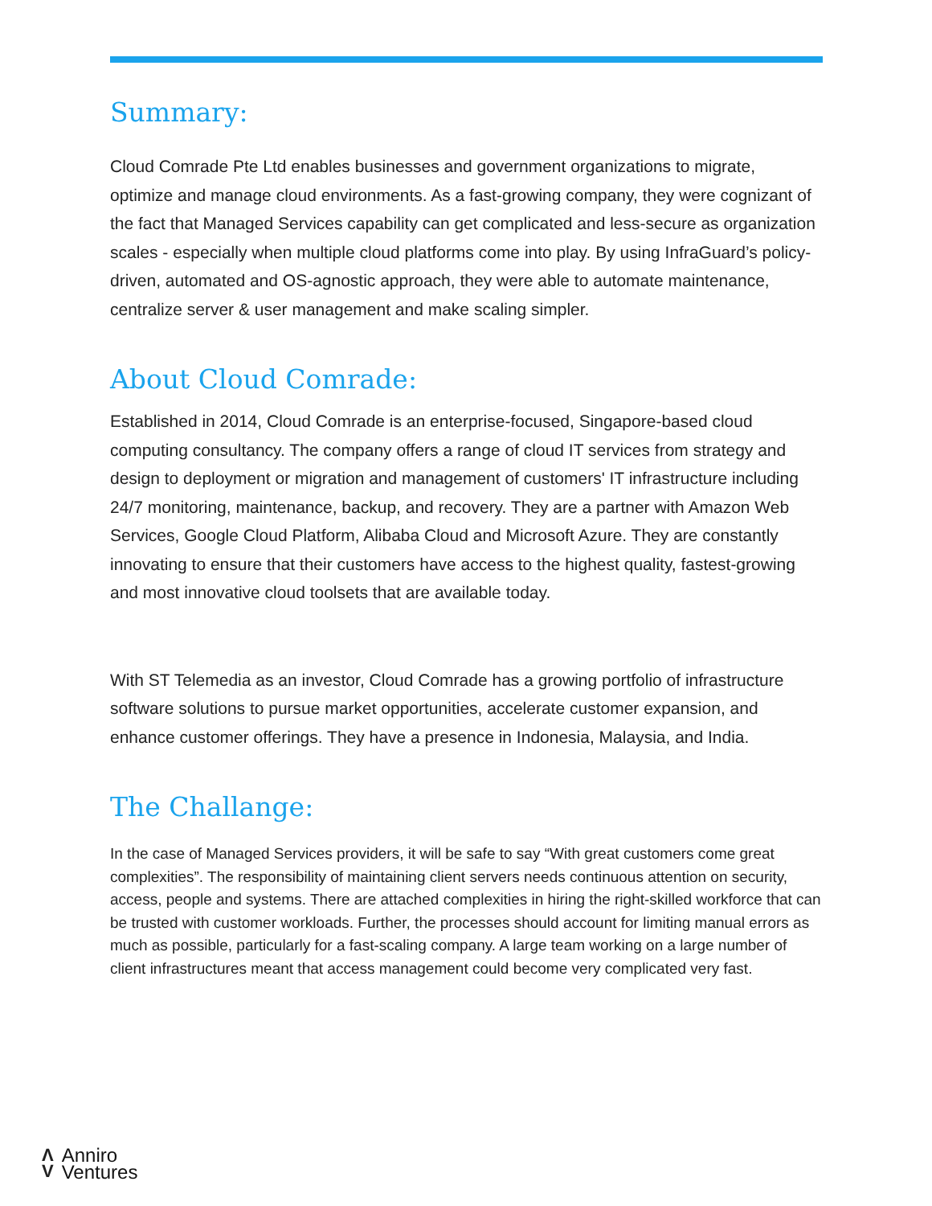Summary:
Cloud Comrade Pte Ltd enables businesses and government organizations to migrate, optimize and manage cloud environments. As a fast-growing company, they were cognizant of the fact that Managed Services capability can get complicated and less-secure as organization scales - especially when multiple cloud platforms come into play. By using InfraGuard’s policy-driven, automated and OS-agnostic approach, they were able to automate maintenance, centralize server & user management and make scaling simpler.
About Cloud Comrade:
Established in 2014, Cloud Comrade is an enterprise-focused, Singapore-based cloud computing consultancy. The company offers a range of cloud IT services from strategy and design to deployment or migration and management of customers' IT infrastructure including 24/7 monitoring, maintenance, backup, and recovery. They are a partner with Amazon Web Services, Google Cloud Platform, Alibaba Cloud and Microsoft Azure. They are constantly innovating to ensure that their customers have access to the highest quality, fastest-growing and most innovative cloud toolsets that are available today.
With ST Telemedia as an investor, Cloud Comrade has a growing portfolio of infrastructure software solutions to pursue market opportunities, accelerate customer expansion, and enhance customer offerings. They have a presence in Indonesia, Malaysia, and India.
The Challange:
In the case of Managed Services providers, it will be safe to say “With great customers come great complexities”. The responsibility of maintaining client servers needs continuous attention on security, access, people and systems. There are attached complexities in hiring the right-skilled workforce that can be trusted with customer workloads. Further, the processes should account for limiting manual errors as much as possible, particularly for a fast-scaling company. A large team working on a large number of client infrastructures meant that access management could become very complicated very fast.
Λ
V
Anniro
Ventures